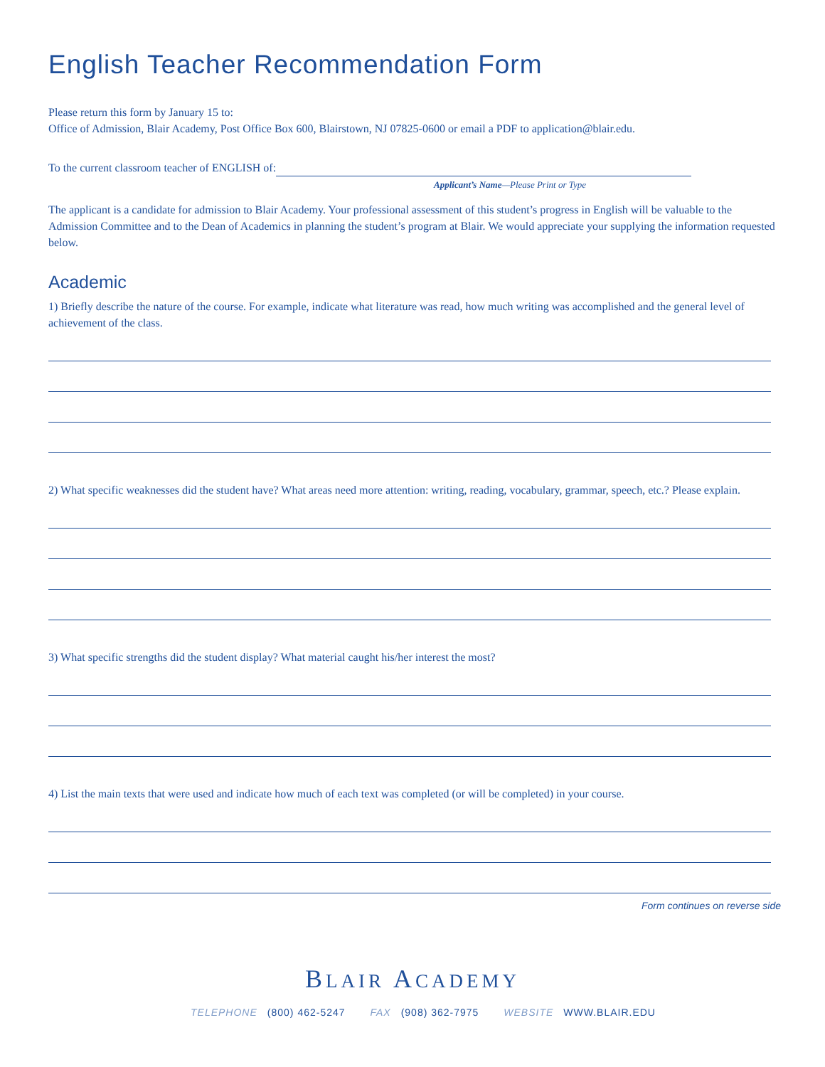English Teacher Recommendation Form
Please return this form by January 15 to:
Office of Admission, Blair Academy, Post Office Box 600, Blairstown, NJ 07825-0600 or email a PDF to application@blair.edu.
To the current classroom teacher of ENGLISH of:
Applicant’s Name—Please Print or Type
The applicant is a candidate for admission to Blair Academy. Your professional assessment of this student’s progress in English will be valuable to the Admission Committee and to the Dean of Academics in planning the student’s program at Blair. We would appreciate your supplying the information requested below.
Academic
1) Briefly describe the nature of the course. For example, indicate what literature was read, how much writing was accomplished and the general level of achievement of the class.
2) What specific weaknesses did the student have? What areas need more attention: writing, reading, vocabulary, grammar, speech, etc.? Please explain.
3) What specific strengths did the student display? What material caught his/her interest the most?
4) List the main texts that were used and indicate how much of each text was completed (or will be completed) in your course.
Form continues on reverse side
BLAIR ACADEMY
TELEPHONE (800) 462-5247 FAX (908) 362-7975 WEBSITE WWW.BLAIR.EDU